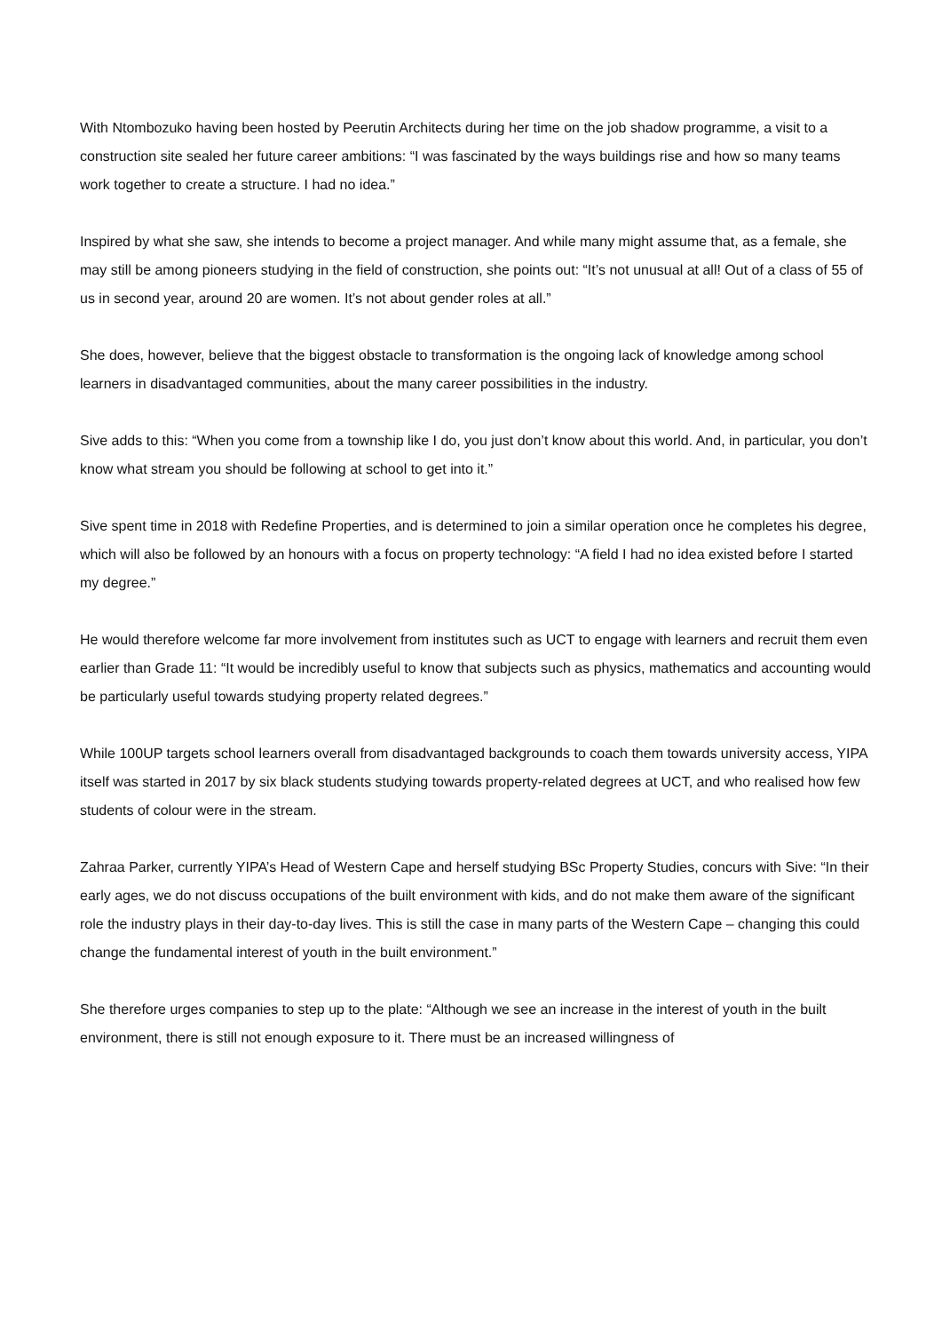With Ntombozuko having been hosted by Peerutin Architects during her time on the job shadow programme, a visit to a construction site sealed her future career ambitions: “I was fascinated by the ways buildings rise and how so many teams work together to create a structure. I had no idea.”
Inspired by what she saw, she intends to become a project manager. And while many might assume that, as a female, she may still be among pioneers studying in the field of construction, she points out: “It’s not unusual at all! Out of a class of 55 of us in second year, around 20 are women. It’s not about gender roles at all.”
She does, however, believe that the biggest obstacle to transformation is the ongoing lack of knowledge among school learners in disadvantaged communities, about the many career possibilities in the industry.
Sive adds to this: “When you come from a township like I do, you just don’t know about this world. And, in particular, you don’t know what stream you should be following at school to get into it.”
Sive spent time in 2018 with Redefine Properties, and is determined to join a similar operation once he completes his degree, which will also be followed by an honours with a focus on property technology: “A field I had no idea existed before I started my degree.”
He would therefore welcome far more involvement from institutes such as UCT to engage with learners and recruit them even earlier than Grade 11: “It would be incredibly useful to know that subjects such as physics, mathematics and accounting would be particularly useful towards studying property related degrees.”
While 100UP targets school learners overall from disadvantaged backgrounds to coach them towards university access, YIPA itself was started in 2017 by six black students studying towards property-related degrees at UCT, and who realised how few students of colour were in the stream.
Zahraa Parker, currently YIPA’s Head of Western Cape and herself studying BSc Property Studies, concurs with Sive: “In their early ages, we do not discuss occupations of the built environment with kids, and do not make them aware of the significant role the industry plays in their day-to-day lives. This is still the case in many parts of the Western Cape – changing this could change the fundamental interest of youth in the built environment.”
She therefore urges companies to step up to the plate: “Although we see an increase in the interest of youth in the built environment, there is still not enough exposure to it. There must be an increased willingness of